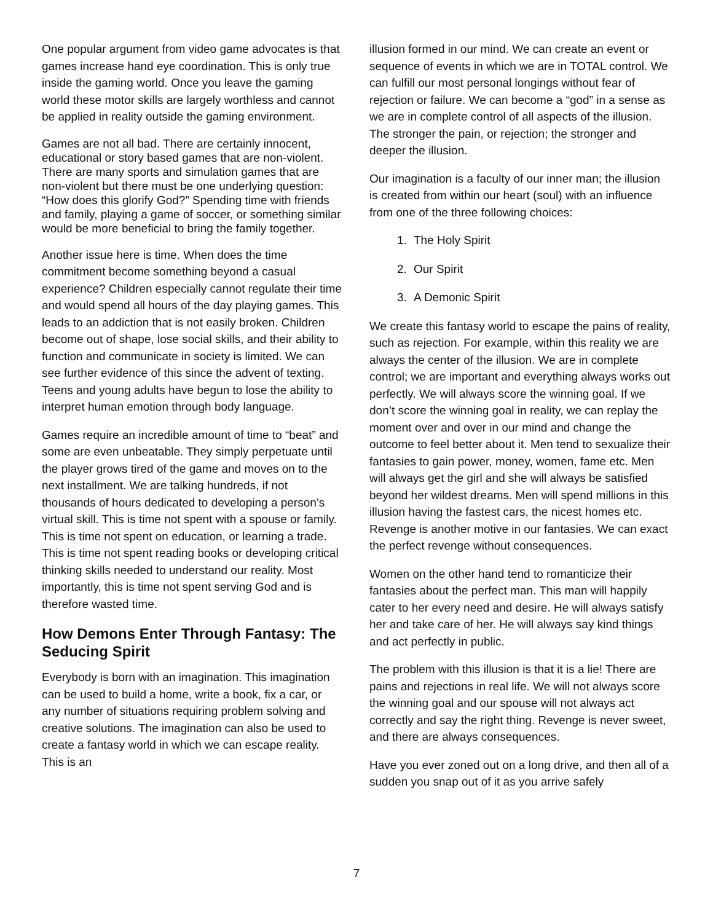One popular argument from video game advocates is that games increase hand eye coordination. This is only true inside the gaming world. Once you leave the gaming world these motor skills are largely worthless and cannot be applied in reality outside the gaming environment.
Games are not all bad. There are certainly innocent, educational or story based games that are non-violent. There are many sports and simulation games that are non-violent but there must be one underlying question: “How does this glorify God?” Spending time with friends and family, playing a game of soccer, or something similar would be more beneficial to bring the family together.
Another issue here is time. When does the time commitment become something beyond a casual experience? Children especially cannot regulate their time and would spend all hours of the day playing games. This leads to an addiction that is not easily broken. Children become out of shape, lose social skills, and their ability to function and communicate in society is limited. We can see further evidence of this since the advent of texting. Teens and young adults have begun to lose the ability to interpret human emotion through body language.
Games require an incredible amount of time to “beat” and some are even unbeatable. They simply perpetuate until the player grows tired of the game and moves on to the next installment. We are talking hundreds, if not thousands of hours dedicated to developing a person’s virtual skill. This is time not spent with a spouse or family. This is time not spent on education, or learning a trade. This is time not spent reading books or developing critical thinking skills needed to understand our reality. Most importantly, this is time not spent serving God and is therefore wasted time.
How Demons Enter Through Fantasy: The Seducing Spirit
Everybody is born with an imagination. This imagination can be used to build a home, write a book, fix a car, or any number of situations requiring problem solving and creative solutions. The imagination can also be used to create a fantasy world in which we can escape reality. This is an
illusion formed in our mind. We can create an event or sequence of events in which we are in TOTAL control. We can fulfill our most personal longings without fear of rejection or failure. We can become a “god” in a sense as we are in complete control of all aspects of the illusion. The stronger the pain, or rejection; the stronger and deeper the illusion.
Our imagination is a faculty of our inner man; the illusion is created from within our heart (soul) with an influence from one of the three following choices:
1. The Holy Spirit
2. Our Spirit
3. A Demonic Spirit
We create this fantasy world to escape the pains of reality, such as rejection. For example, within this reality we are always the center of the illusion. We are in complete control; we are important and everything always works out perfectly. We will always score the winning goal. If we don’t score the winning goal in reality, we can replay the moment over and over in our mind and change the outcome to feel better about it. Men tend to sexualize their fantasies to gain power, money, women, fame etc. Men will always get the girl and she will always be satisfied beyond her wildest dreams. Men will spend millions in this illusion having the fastest cars, the nicest homes etc. Revenge is another motive in our fantasies. We can exact the perfect revenge without consequences.
Women on the other hand tend to romanticize their fantasies about the perfect man. This man will happily cater to her every need and desire. He will always satisfy her and take care of her. He will always say kind things and act perfectly in public.
The problem with this illusion is that it is a lie! There are pains and rejections in real life. We will not always score the winning goal and our spouse will not always act correctly and say the right thing. Revenge is never sweet, and there are always consequences.
Have you ever zoned out on a long drive, and then all of a sudden you snap out of it as you arrive safely
7